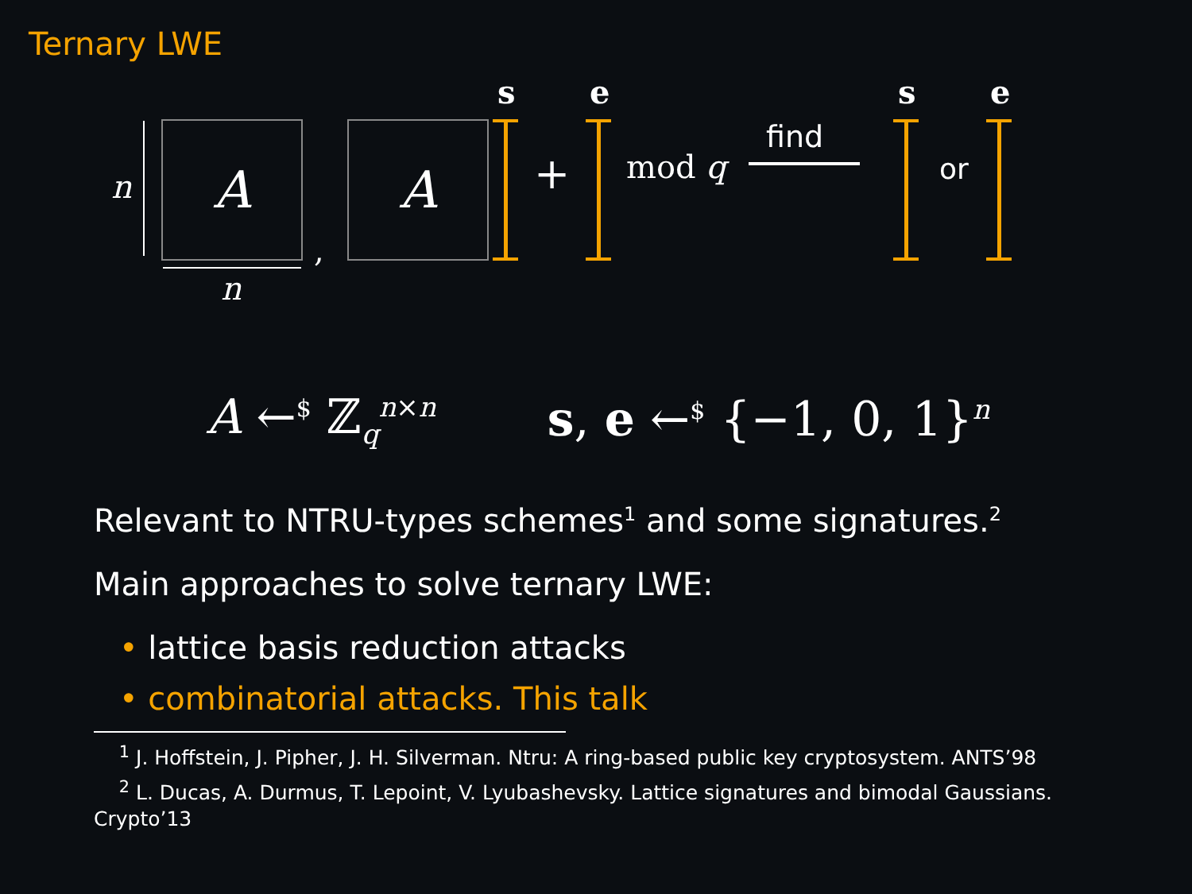Ternary LWE
n
A
n
,
A
s
+
e
mod q
find
s
or
e
A ←<sup>$</sup> ℤ<sub>q</sub><sup>n×n</sup> s, e ←<sup>$</sup> {−1, 0, 1}<sup>n</sup>
Relevant to NTRU-types schemes<sup>1</sup> and some signatures.<sup>2</sup>
Main approaches to solve ternary LWE:
• lattice basis reduction attacks
• combinatorial attacks. This talk
<sup>1</sup> J. Hoffstein, J. Pipher, J. H. Silverman. Ntru: A ring-based public key cryptosystem. ANTS’98
<sup>2</sup> L. Ducas, A. Durmus, T. Lepoint, V. Lyubashevsky. Lattice signatures and bimodal Gaussians. Crypto’13